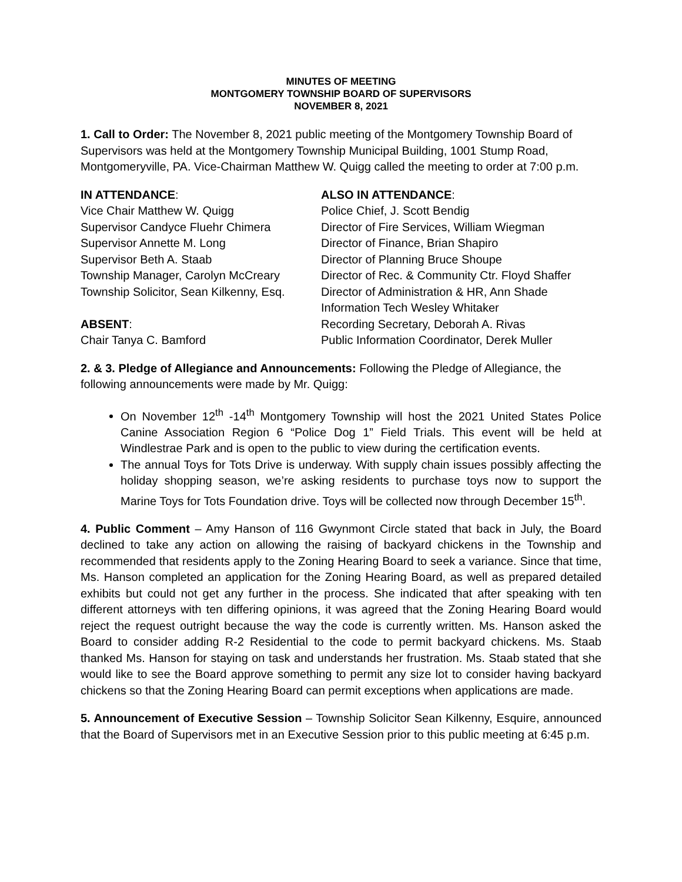MINUTES OF MEETING
MONTGOMERY TOWNSHIP BOARD OF SUPERVISORS
NOVEMBER 8, 2021
1. Call to Order: The November 8, 2021 public meeting of the Montgomery Township Board of Supervisors was held at the Montgomery Township Municipal Building, 1001 Stump Road, Montgomeryville, PA. Vice-Chairman Matthew W. Quigg called the meeting to order at 7:00 p.m.
IN ATTENDANCE:
Vice Chair Matthew W. Quigg
Supervisor Candyce Fluehr Chimera
Supervisor Annette M. Long
Supervisor Beth A. Staab
Township Manager, Carolyn McCreary
Township Solicitor, Sean Kilkenny, Esq.
ABSENT:
Chair Tanya C. Bamford
ALSO IN ATTENDANCE:
Police Chief, J. Scott Bendig
Director of Fire Services, William Wiegman
Director of Finance, Brian Shapiro
Director of Planning Bruce Shoupe
Director of Rec. & Community Ctr. Floyd Shaffer
Director of Administration & HR, Ann Shade
Information Tech Wesley Whitaker
Recording Secretary, Deborah A. Rivas
Public Information Coordinator, Derek Muller
2. & 3. Pledge of Allegiance and Announcements: Following the Pledge of Allegiance, the following announcements were made by Mr. Quigg:
On November 12<sup>th</sup> -14<sup>th</sup> Montgomery Township will host the 2021 United States Police Canine Association Region 6 “Police Dog 1” Field Trials. This event will be held at Windlestrae Park and is open to the public to view during the certification events.
The annual Toys for Tots Drive is underway. With supply chain issues possibly affecting the holiday shopping season, we’re asking residents to purchase toys now to support the Marine Toys for Tots Foundation drive. Toys will be collected now through December 15<sup>th</sup>.
4. Public Comment – Amy Hanson of 116 Gwynmont Circle stated that back in July, the Board declined to take any action on allowing the raising of backyard chickens in the Township and recommended that residents apply to the Zoning Hearing Board to seek a variance. Since that time, Ms. Hanson completed an application for the Zoning Hearing Board, as well as prepared detailed exhibits but could not get any further in the process. She indicated that after speaking with ten different attorneys with ten differing opinions, it was agreed that the Zoning Hearing Board would reject the request outright because the way the code is currently written. Ms. Hanson asked the Board to consider adding R-2 Residential to the code to permit backyard chickens. Ms. Staab thanked Ms. Hanson for staying on task and understands her frustration. Ms. Staab stated that she would like to see the Board approve something to permit any size lot to consider having backyard chickens so that the Zoning Hearing Board can permit exceptions when applications are made.
5. Announcement of Executive Session – Township Solicitor Sean Kilkenny, Esquire, announced that the Board of Supervisors met in an Executive Session prior to this public meeting at 6:45 p.m.